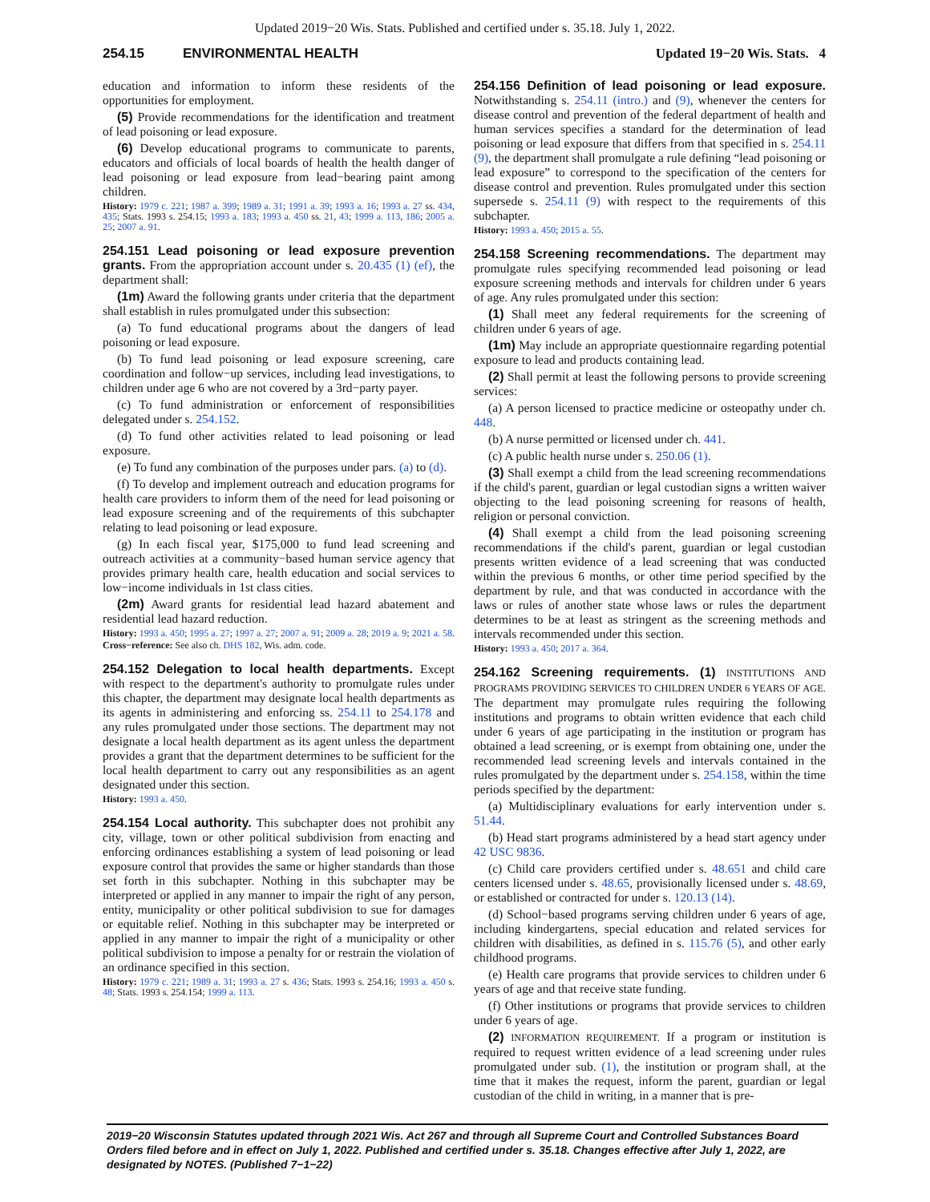Updated 2019−20 Wis. Stats. Published and certified under s. 35.18. July 1, 2022.
254.15 ENVIRONMENTAL HEALTH Updated 19−20 Wis. Stats. 4
education and information to inform these residents of the opportunities for employment.
(5) Provide recommendations for the identification and treatment of lead poisoning or lead exposure.
(6) Develop educational programs to communicate to parents, educators and officials of local boards of health the health danger of lead poisoning or lead exposure from lead−bearing paint among children.
History: 1979 c. 221; 1987 a. 399; 1989 a. 31; 1991 a. 39; 1993 a. 16; 1993 a. 27 ss. 434, 435; Stats. 1993 s. 254.15; 1993 a. 183; 1993 a. 450 ss. 21, 43; 1999 a. 113, 186; 2005 a. 25; 2007 a. 91.
254.151 Lead poisoning or lead exposure prevention grants. From the appropriation account under s. 20.435 (1) (ef), the department shall:
(1m) Award the following grants under criteria that the department shall establish in rules promulgated under this subsection:
(a) To fund educational programs about the dangers of lead poisoning or lead exposure.
(b) To fund lead poisoning or lead exposure screening, care coordination and follow−up services, including lead investigations, to children under age 6 who are not covered by a 3rd−party payer.
(c) To fund administration or enforcement of responsibilities delegated under s. 254.152.
(d) To fund other activities related to lead poisoning or lead exposure.
(e) To fund any combination of the purposes under pars. (a) to (d).
(f) To develop and implement outreach and education programs for health care providers to inform them of the need for lead poisoning or lead exposure screening and of the requirements of this subchapter relating to lead poisoning or lead exposure.
(g) In each fiscal year, $175,000 to fund lead screening and outreach activities at a community−based human service agency that provides primary health care, health education and social services to low−income individuals in 1st class cities.
(2m) Award grants for residential lead hazard abatement and residential lead hazard reduction.
History: 1993 a. 450; 1995 a. 27; 1997 a. 27; 2007 a. 91; 2009 a. 28; 2019 a. 9; 2021 a. 58.
Cross−reference: See also ch. DHS 182, Wis. adm. code.
254.152 Delegation to local health departments. Except with respect to the department's authority to promulgate rules under this chapter, the department may designate local health departments as its agents in administering and enforcing ss. 254.11 to 254.178 and any rules promulgated under those sections. The department may not designate a local health department as its agent unless the department provides a grant that the department determines to be sufficient for the local health department to carry out any responsibilities as an agent designated under this section.
History: 1993 a. 450.
254.154 Local authority. This subchapter does not prohibit any city, village, town or other political subdivision from enacting and enforcing ordinances establishing a system of lead poisoning or lead exposure control that provides the same or higher standards than those set forth in this subchapter. Nothing in this subchapter may be interpreted or applied in any manner to impair the right of any person, entity, municipality or other political subdivision to sue for damages or equitable relief. Nothing in this subchapter may be interpreted or applied in any manner to impair the right of a municipality or other political subdivision to impose a penalty for or restrain the violation of an ordinance specified in this section.
History: 1979 c. 221; 1989 a. 31; 1993 a. 27 s. 436; Stats. 1993 s. 254.16; 1993 a. 450 s. 48; Stats. 1993 s. 254.154; 1999 a. 113.
254.156 Definition of lead poisoning or lead exposure. Notwithstanding s. 254.11 (intro.) and (9), whenever the centers for disease control and prevention of the federal department of health and human services specifies a standard for the determination of lead poisoning or lead exposure that differs from that specified in s. 254.11 (9), the department shall promulgate a rule defining “lead poisoning or lead exposure” to correspond to the specification of the centers for disease control and prevention. Rules promulgated under this section supersede s. 254.11 (9) with respect to the requirements of this subchapter.
History: 1993 a. 450; 2015 a. 55.
254.158 Screening recommendations. The department may promulgate rules specifying recommended lead poisoning or lead exposure screening methods and intervals for children under 6 years of age. Any rules promulgated under this section:
(1) Shall meet any federal requirements for the screening of children under 6 years of age.
(1m) May include an appropriate questionnaire regarding potential exposure to lead and products containing lead.
(2) Shall permit at least the following persons to provide screening services:
(a) A person licensed to practice medicine or osteopathy under ch. 448.
(b) A nurse permitted or licensed under ch. 441.
(c) A public health nurse under s. 250.06 (1).
(3) Shall exempt a child from the lead screening recommendations if the child's parent, guardian or legal custodian signs a written waiver objecting to the lead poisoning screening for reasons of health, religion or personal conviction.
(4) Shall exempt a child from the lead poisoning screening recommendations if the child's parent, guardian or legal custodian presents written evidence of a lead screening that was conducted within the previous 6 months, or other time period specified by the department by rule, and that was conducted in accordance with the laws or rules of another state whose laws or rules the department determines to be at least as stringent as the screening methods and intervals recommended under this section.
History: 1993 a. 450; 2017 a. 364.
254.162 Screening requirements. (1) INSTITUTIONS AND PROGRAMS PROVIDING SERVICES TO CHILDREN UNDER 6 YEARS OF AGE. The department may promulgate rules requiring the following institutions and programs to obtain written evidence that each child under 6 years of age participating in the institution or program has obtained a lead screening, or is exempt from obtaining one, under the recommended lead screening levels and intervals contained in the rules promulgated by the department under s. 254.158, within the time periods specified by the department:
(a) Multidisciplinary evaluations for early intervention under s. 51.44.
(b) Head start programs administered by a head start agency under 42 USC 9836.
(c) Child care providers certified under s. 48.651 and child care centers licensed under s. 48.65, provisionally licensed under s. 48.69, or established or contracted for under s. 120.13 (14).
(d) School−based programs serving children under 6 years of age, including kindergartens, special education and related services for children with disabilities, as defined in s. 115.76 (5), and other early childhood programs.
(e) Health care programs that provide services to children under 6 years of age and that receive state funding.
(f) Other institutions or programs that provide services to children under 6 years of age.
(2) INFORMATION REQUIREMENT. If a program or institution is required to request written evidence of a lead screening under rules promulgated under sub. (1), the institution or program shall, at the time that it makes the request, inform the parent, guardian or legal custodian of the child in writing, in a manner that is pre-
2019−20 Wisconsin Statutes updated through 2021 Wis. Act 267 and through all Supreme Court and Controlled Substances Board Orders filed before and in effect on July 1, 2022. Published and certified under s. 35.18. Changes effective after July 1, 2022, are designated by NOTES. (Published 7−1−22)